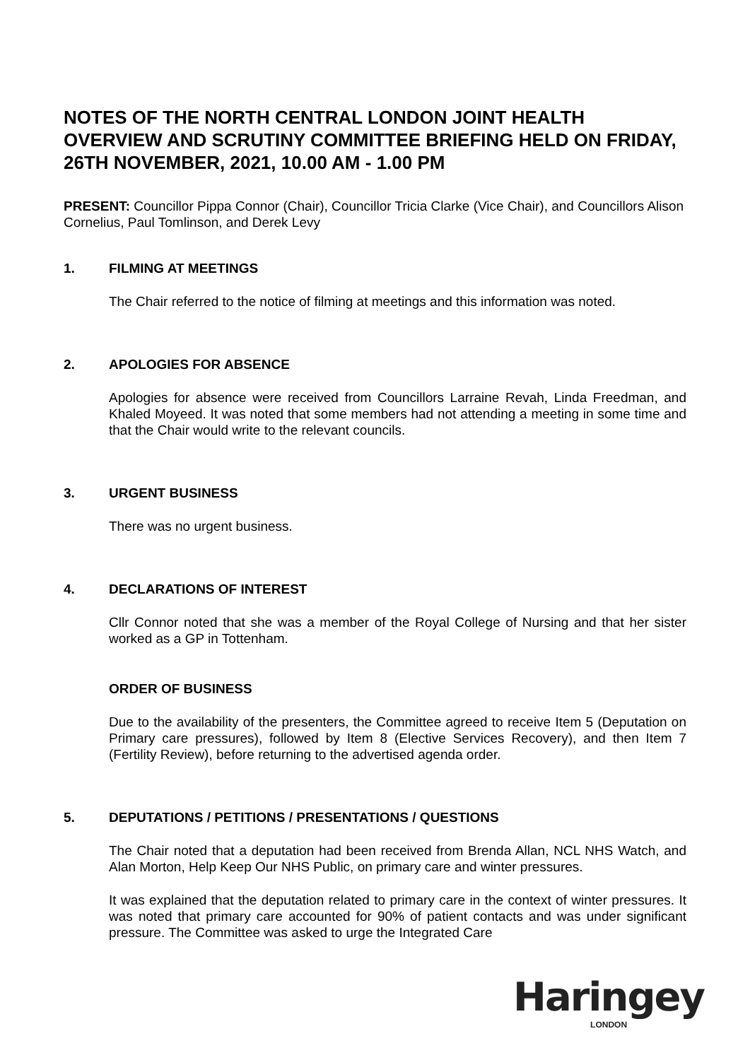NOTES OF THE NORTH CENTRAL LONDON JOINT HEALTH OVERVIEW AND SCRUTINY COMMITTEE BRIEFING HELD ON FRIDAY, 26TH NOVEMBER, 2021, 10.00 AM - 1.00 PM
PRESENT: Councillor Pippa Connor (Chair), Councillor Tricia Clarke (Vice Chair), and Councillors Alison Cornelius, Paul Tomlinson, and Derek Levy
1. FILMING AT MEETINGS
The Chair referred to the notice of filming at meetings and this information was noted.
2. APOLOGIES FOR ABSENCE
Apologies for absence were received from Councillors Larraine Revah, Linda Freedman, and Khaled Moyeed. It was noted that some members had not attending a meeting in some time and that the Chair would write to the relevant councils.
3. URGENT BUSINESS
There was no urgent business.
4. DECLARATIONS OF INTEREST
Cllr Connor noted that she was a member of the Royal College of Nursing and that her sister worked as a GP in Tottenham.
ORDER OF BUSINESS
Due to the availability of the presenters, the Committee agreed to receive Item 5 (Deputation on Primary care pressures), followed by Item 8 (Elective Services Recovery), and then Item 7 (Fertility Review), before returning to the advertised agenda order.
5. DEPUTATIONS / PETITIONS / PRESENTATIONS / QUESTIONS
The Chair noted that a deputation had been received from Brenda Allan, NCL NHS Watch, and Alan Morton, Help Keep Our NHS Public, on primary care and winter pressures.
It was explained that the deputation related to primary care in the context of winter pressures. It was noted that primary care accounted for 90% of patient contacts and was under significant pressure. The Committee was asked to urge the Integrated Care
Haringey
LONDON